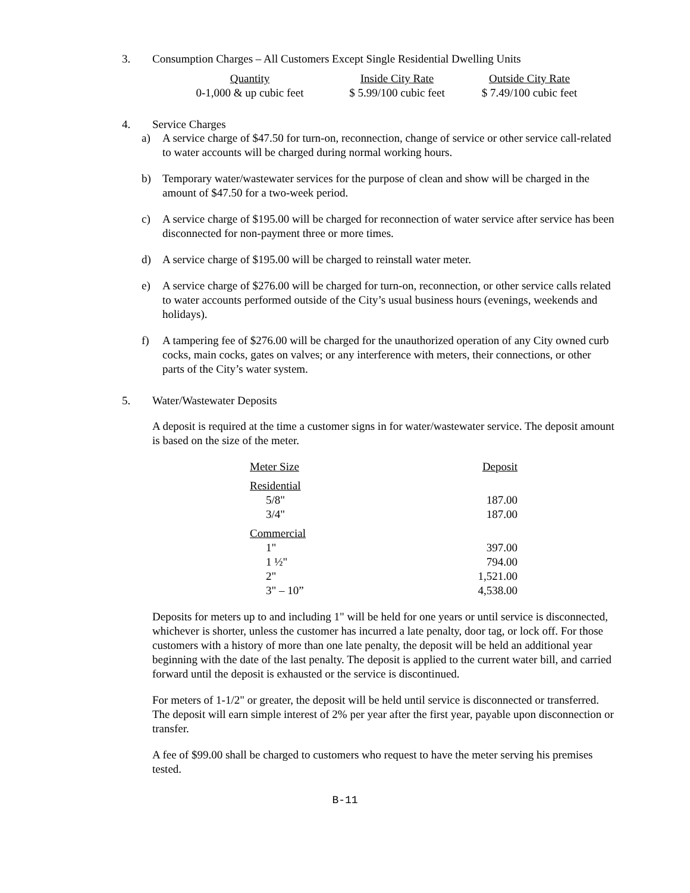3. Consumption Charges – All Customers Except Single Residential Dwelling Units
| Quantity | Inside City Rate | Outside City Rate |
| --- | --- | --- |
| 0-1,000 & up cubic feet | $ 5.99/100 cubic feet | $ 7.49/100 cubic feet |
4. Service Charges
a) A service charge of $47.50 for turn-on, reconnection, change of service or other service call-related to water accounts will be charged during normal working hours.
b) Temporary water/wastewater services for the purpose of clean and show will be charged in the amount of $47.50 for a two-week period.
c) A service charge of $195.00 will be charged for reconnection of water service after service has been disconnected for non-payment three or more times.
d) A service charge of $195.00 will be charged to reinstall water meter.
e) A service charge of $276.00 will be charged for turn-on, reconnection, or other service calls related to water accounts performed outside of the City’s usual business hours (evenings, weekends and holidays).
f) A tampering fee of $276.00 will be charged for the unauthorized operation of any City owned curb cocks, main cocks, gates on valves; or any interference with meters, their connections, or other parts of the City’s water system.
5. Water/Wastewater Deposits
A deposit is required at the time a customer signs in for water/wastewater service. The deposit amount is based on the size of the meter.
| Meter Size | Deposit |
| Residential | |
| 5/8" | 187.00 |
| 3/4" | 187.00 |
| Commercial | |
| 1" | 397.00 |
| 1 ½" | 794.00 |
| 2" | 1,521.00 |
| 3" – 10” | 4,538.00 |
Deposits for meters up to and including 1" will be held for one years or until service is disconnected, whichever is shorter, unless the customer has incurred a late penalty, door tag, or lock off. For those customers with a history of more than one late penalty, the deposit will be held an additional year beginning with the date of the last penalty. The deposit is applied to the current water bill, and carried forward until the deposit is exhausted or the service is discontinued.
For meters of 1-1/2" or greater, the deposit will be held until service is disconnected or transferred. The deposit will earn simple interest of 2% per year after the first year, payable upon disconnection or transfer.
A fee of $99.00 shall be charged to customers who request to have the meter serving his premises tested.
B-11